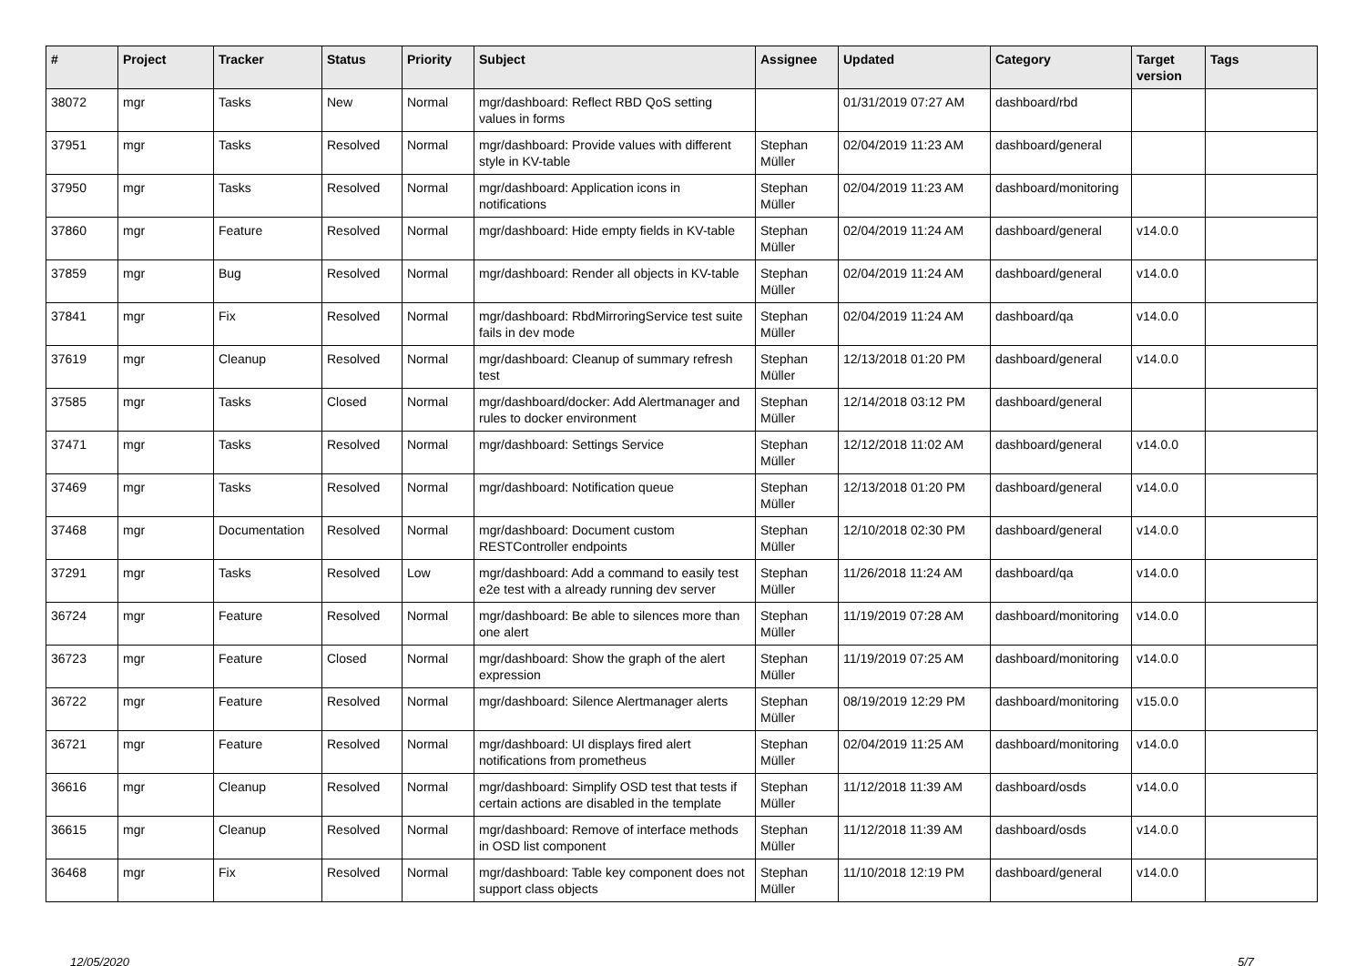| # | Project | Tracker | Status | Priority | Subject | Assignee | Updated | Category | Target version | Tags |
| --- | --- | --- | --- | --- | --- | --- | --- | --- | --- | --- |
| 38072 | mgr | Tasks | New | Normal | mgr/dashboard: Reflect RBD QoS setting values in forms | | 01/31/2019 07:27 AM | dashboard/rbd | | |
| 37951 | mgr | Tasks | Resolved | Normal | mgr/dashboard: Provide values with different style in KV-table | Stephan Müller | 02/04/2019 11:23 AM | dashboard/general | | |
| 37950 | mgr | Tasks | Resolved | Normal | mgr/dashboard: Application icons in notifications | Stephan Müller | 02/04/2019 11:23 AM | dashboard/monitoring | | |
| 37860 | mgr | Feature | Resolved | Normal | mgr/dashboard: Hide empty fields in KV-table | Stephan Müller | 02/04/2019 11:24 AM | dashboard/general | v14.0.0 | |
| 37859 | mgr | Bug | Resolved | Normal | mgr/dashboard: Render all objects in KV-table | Stephan Müller | 02/04/2019 11:24 AM | dashboard/general | v14.0.0 | |
| 37841 | mgr | Fix | Resolved | Normal | mgr/dashboard: RbdMirroringService test suite fails in dev mode | Stephan Müller | 02/04/2019 11:24 AM | dashboard/qa | v14.0.0 | |
| 37619 | mgr | Cleanup | Resolved | Normal | mgr/dashboard: Cleanup of summary refresh test | Stephan Müller | 12/13/2018 01:20 PM | dashboard/general | v14.0.0 | |
| 37585 | mgr | Tasks | Closed | Normal | mgr/dashboard/docker: Add Alertmanager and rules to docker environment | Stephan Müller | 12/14/2018 03:12 PM | dashboard/general | | |
| 37471 | mgr | Tasks | Resolved | Normal | mgr/dashboard: Settings Service | Stephan Müller | 12/12/2018 11:02 AM | dashboard/general | v14.0.0 | |
| 37469 | mgr | Tasks | Resolved | Normal | mgr/dashboard: Notification queue | Stephan Müller | 12/13/2018 01:20 PM | dashboard/general | v14.0.0 | |
| 37468 | mgr | Documentation | Resolved | Normal | mgr/dashboard: Document custom RESTController endpoints | Stephan Müller | 12/10/2018 02:30 PM | dashboard/general | v14.0.0 | |
| 37291 | mgr | Tasks | Resolved | Low | mgr/dashboard: Add a command to easily test e2e test with a already running dev server | Stephan Müller | 11/26/2018 11:24 AM | dashboard/qa | v14.0.0 | |
| 36724 | mgr | Feature | Resolved | Normal | mgr/dashboard: Be able to silences more than one alert | Stephan Müller | 11/19/2019 07:28 AM | dashboard/monitoring | v14.0.0 | |
| 36723 | mgr | Feature | Closed | Normal | mgr/dashboard: Show the graph of the alert expression | Stephan Müller | 11/19/2019 07:25 AM | dashboard/monitoring | v14.0.0 | |
| 36722 | mgr | Feature | Resolved | Normal | mgr/dashboard: Silence Alertmanager alerts | Stephan Müller | 08/19/2019 12:29 PM | dashboard/monitoring | v15.0.0 | |
| 36721 | mgr | Feature | Resolved | Normal | mgr/dashboard: UI displays fired alert notifications from prometheus | Stephan Müller | 02/04/2019 11:25 AM | dashboard/monitoring | v14.0.0 | |
| 36616 | mgr | Cleanup | Resolved | Normal | mgr/dashboard: Simplify OSD test that tests if certain actions are disabled in the template | Stephan Müller | 11/12/2018 11:39 AM | dashboard/osds | v14.0.0 | |
| 36615 | mgr | Cleanup | Resolved | Normal | mgr/dashboard: Remove of interface methods in OSD list component | Stephan Müller | 11/12/2018 11:39 AM | dashboard/osds | v14.0.0 | |
| 36468 | mgr | Fix | Resolved | Normal | mgr/dashboard: Table key component does not support class objects | Stephan Müller | 11/10/2018 12:19 PM | dashboard/general | v14.0.0 | |
12/05/2020 5/7